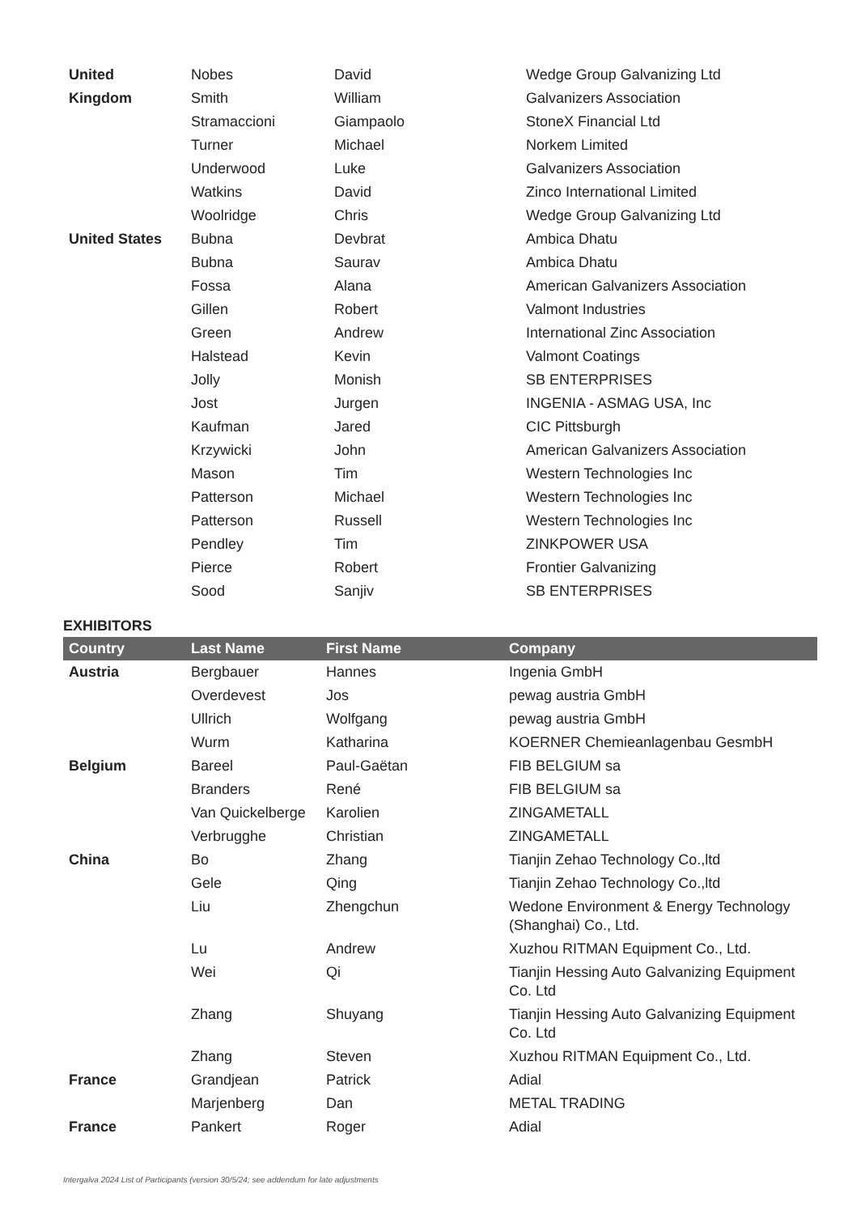| United | Nobes | David | Wedge Group Galvanizing Ltd |
| Kingdom | Smith | William | Galvanizers Association |
| | Stramaccioni | Giampaolo | StoneX Financial Ltd |
| | Turner | Michael | Norkem Limited |
| | Underwood | Luke | Galvanizers Association |
| | Watkins | David | Zinco International Limited |
| | Woolridge | Chris | Wedge Group Galvanizing Ltd |
| United States | Bubna | Devbrat | Ambica Dhatu |
| | Bubna | Saurav | Ambica Dhatu |
| | Fossa | Alana | American Galvanizers Association |
| | Gillen | Robert | Valmont Industries |
| | Green | Andrew | International Zinc Association |
| | Halstead | Kevin | Valmont Coatings |
| | Jolly | Monish | SB ENTERPRISES |
| | Jost | Jurgen | INGENIA - ASMAG USA, Inc |
| | Kaufman | Jared | CIC Pittsburgh |
| | Krzywicki | John | American Galvanizers Association |
| | Mason | Tim | Western Technologies Inc |
| | Patterson | Michael | Western Technologies Inc |
| | Patterson | Russell | Western Technologies Inc |
| | Pendley | Tim | ZINKPOWER USA |
| | Pierce | Robert | Frontier Galvanizing |
| | Sood | Sanjiv | SB ENTERPRISES |
EXHIBITORS
| Country | Last Name | First Name | Company |
| --- | --- | --- | --- |
| Austria | Bergbauer | Hannes | Ingenia GmbH |
| | Overdevest | Jos | pewag austria GmbH |
| | Ullrich | Wolfgang | pewag austria GmbH |
| | Wurm | Katharina | KOERNER Chemieanlagenbau GesmbH |
| Belgium | Bareel | Paul-Gaëtan | FIB BELGIUM sa |
| | Branders | René | FIB BELGIUM sa |
| | Van Quickelberge | Karolien | ZINGAMETALL |
| | Verbrugghe | Christian | ZINGAMETALL |
| China | Bo | Zhang | Tianjin Zehao Technology Co.,ltd |
| | Gele | Qing | Tianjin Zehao Technology Co.,ltd |
| | Liu | Zhengchun | Wedone Environment & Energy Technology (Shanghai) Co., Ltd. |
| | Lu | Andrew | Xuzhou RITMAN Equipment Co., Ltd. |
| | Wei | Qi | Tianjin Hessing Auto Galvanizing Equipment Co. Ltd |
| | Zhang | Shuyang | Tianjin Hessing Auto Galvanizing Equipment Co. Ltd |
| | Zhang | Steven | Xuzhou RITMAN Equipment Co., Ltd. |
| France | Grandjean | Patrick | Adial |
| | Marjenberg | Dan | METAL TRADING |
| France | Pankert | Roger | Adial |
Intergalva 2024 List of Participants (version 30/5/24; see addendum for late adjustments